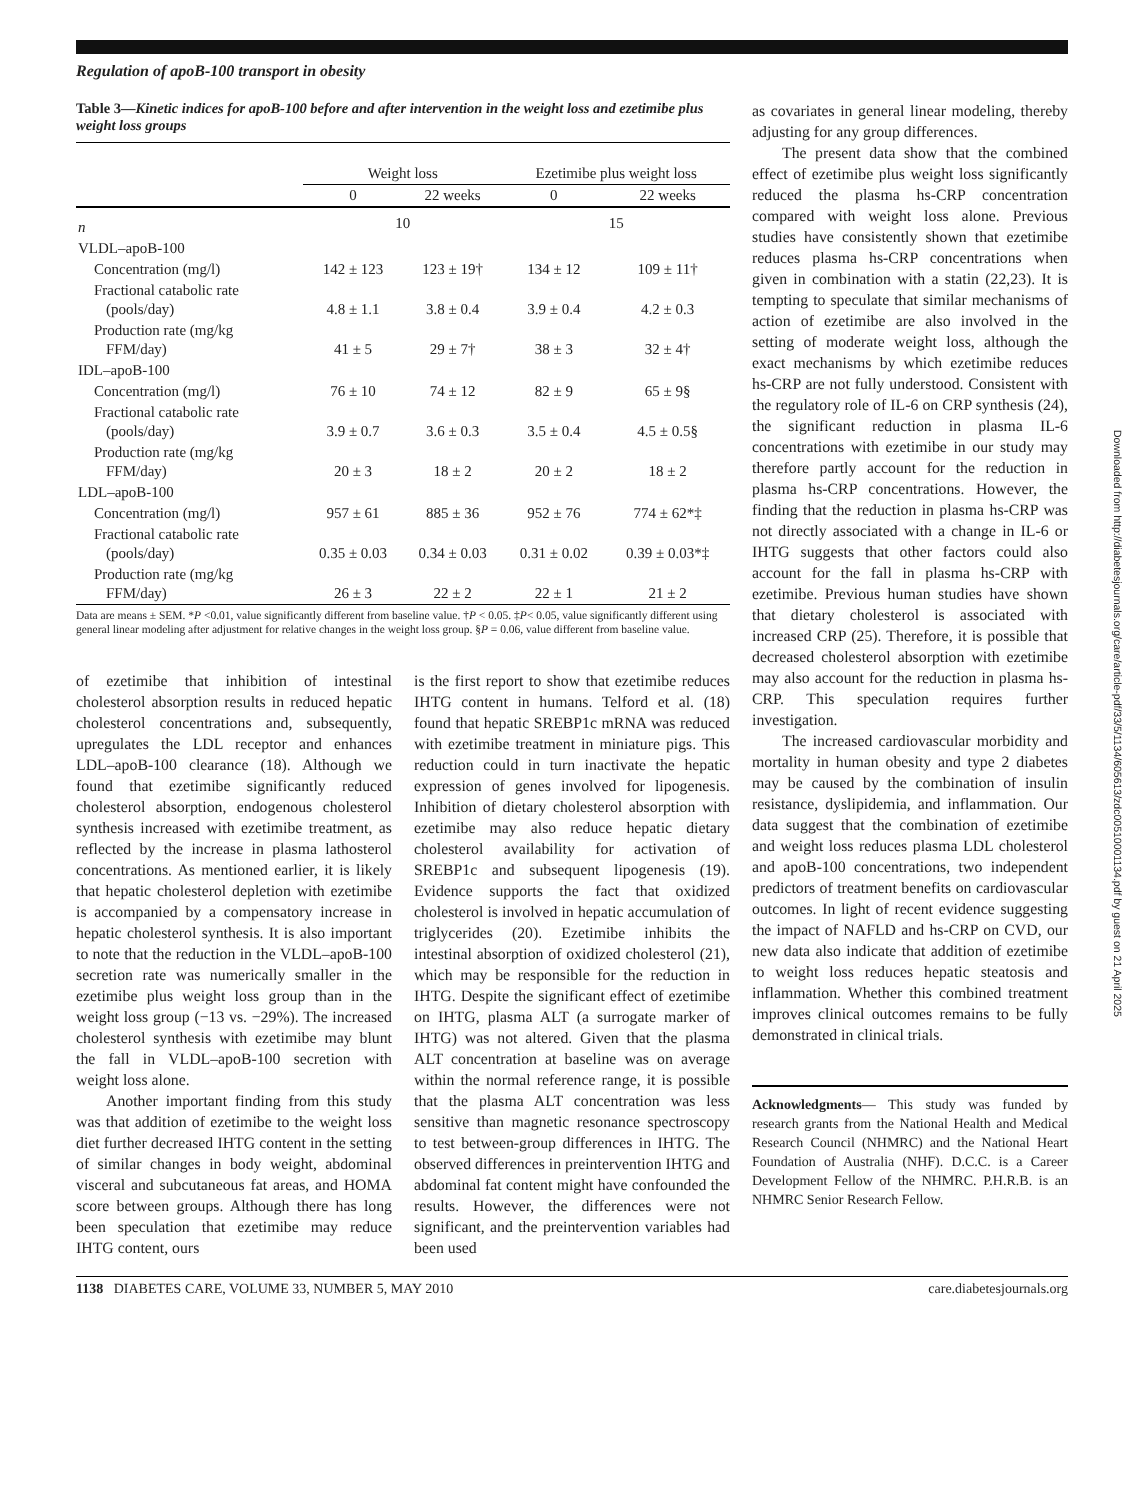Regulation of apoB-100 transport in obesity
Table 3—Kinetic indices for apoB-100 before and after intervention in the weight loss and ezetimibe plus weight loss groups
| | Weight loss | | Ezetimibe plus weight loss | |
| --- | --- | --- | --- | --- |
| | 0 | 22 weeks | 0 | 22 weeks |
| n | 10 | | 15 | |
| VLDL–apoB-100 | | | | |
| Concentration (mg/l) | 142 ± 123 | 123 ± 19† | 134 ± 12 | 109 ± 11† |
| Fractional catabolic rate (pools/day) | 4.8 ± 1.1 | 3.8 ± 0.4 | 3.9 ± 0.4 | 4.2 ± 0.3 |
| Production rate (mg/kg FFM/day) | 41 ± 5 | 29 ± 7† | 38 ± 3 | 32 ± 4† |
| IDL–apoB-100 | | | | |
| Concentration (mg/l) | 76 ± 10 | 74 ± 12 | 82 ± 9 | 65 ± 9§ |
| Fractional catabolic rate (pools/day) | 3.9 ± 0.7 | 3.6 ± 0.3 | 3.5 ± 0.4 | 4.5 ± 0.5§ |
| Production rate (mg/kg FFM/day) | 20 ± 3 | 18 ± 2 | 20 ± 2 | 18 ± 2 |
| LDL–apoB-100 | | | | |
| Concentration (mg/l) | 957 ± 61 | 885 ± 36 | 952 ± 76 | 774 ± 62*‡ |
| Fractional catabolic rate (pools/day) | 0.35 ± 0.03 | 0.34 ± 0.03 | 0.31 ± 0.02 | 0.39 ± 0.03*‡ |
| Production rate (mg/kg FFM/day) | 26 ± 3 | 22 ± 2 | 22 ± 1 | 21 ± 2 |
Data are means ± SEM. *P <0.01, value significantly different from baseline value. †P < 0.05. ‡P< 0.05, value significantly different using general linear modeling after adjustment for relative changes in the weight loss group. §P = 0.06, value different from baseline value.
of ezetimibe that inhibition of intestinal cholesterol absorption results in reduced hepatic cholesterol concentrations and, subsequently, upregulates the LDL receptor and enhances LDL–apoB-100 clearance (18). Although we found that ezetimibe significantly reduced cholesterol absorption, endogenous cholesterol synthesis increased with ezetimibe treatment, as reflected by the increase in plasma lathosterol concentrations. As mentioned earlier, it is likely that hepatic cholesterol depletion with ezetimibe is accompanied by a compensatory increase in hepatic cholesterol synthesis. It is also important to note that the reduction in the VLDL–apoB-100 secretion rate was numerically smaller in the ezetimibe plus weight loss group than in the weight loss group (−13 vs. −29%). The increased cholesterol synthesis with ezetimibe may blunt the fall in VLDL–apoB-100 secretion with weight loss alone.
Another important finding from this study was that addition of ezetimibe to the weight loss diet further decreased IHTG content in the setting of similar changes in body weight, abdominal visceral and subcutaneous fat areas, and HOMA score between groups. Although there has long been speculation that ezetimibe may reduce IHTG content, ours
is the first report to show that ezetimibe reduces IHTG content in humans. Telford et al. (18) found that hepatic SREBP1c mRNA was reduced with ezetimibe treatment in miniature pigs. This reduction could in turn inactivate the hepatic expression of genes involved for lipogenesis. Inhibition of dietary cholesterol absorption with ezetimibe may also reduce hepatic dietary cholesterol availability for activation of SREBP1c and subsequent lipogenesis (19). Evidence supports the fact that oxidized cholesterol is involved in hepatic accumulation of triglycerides (20). Ezetimibe inhibits the intestinal absorption of oxidized cholesterol (21), which may be responsible for the reduction in IHTG. Despite the significant effect of ezetimibe on IHTG, plasma ALT (a surrogate marker of IHTG) was not altered. Given that the plasma ALT concentration at baseline was on average within the normal reference range, it is possible that the plasma ALT concentration was less sensitive than magnetic resonance spectroscopy to test between-group differences in IHTG. The observed differences in preintervention IHTG and abdominal fat content might have confounded the results. However, the differences were not significant, and the preintervention variables had been used
as covariates in general linear modeling, thereby adjusting for any group differences.
The present data show that the combined effect of ezetimibe plus weight loss significantly reduced the plasma hs-CRP concentration compared with weight loss alone. Previous studies have consistently shown that ezetimibe reduces plasma hs-CRP concentrations when given in combination with a statin (22,23). It is tempting to speculate that similar mechanisms of action of ezetimibe are also involved in the setting of moderate weight loss, although the exact mechanisms by which ezetimibe reduces hs-CRP are not fully understood. Consistent with the regulatory role of IL-6 on CRP synthesis (24), the significant reduction in plasma IL-6 concentrations with ezetimibe in our study may therefore partly account for the reduction in plasma hs-CRP concentrations. However, the finding that the reduction in plasma hs-CRP was not directly associated with a change in IL-6 or IHTG suggests that other factors could also account for the fall in plasma hs-CRP with ezetimibe. Previous human studies have shown that dietary cholesterol is associated with increased CRP (25). Therefore, it is possible that decreased cholesterol absorption with ezetimibe may also account for the reduction in plasma hs-CRP. This speculation requires further investigation.
The increased cardiovascular morbidity and mortality in human obesity and type 2 diabetes may be caused by the combination of insulin resistance, dyslipidemia, and inflammation. Our data suggest that the combination of ezetimibe and weight loss reduces plasma LDL cholesterol and apoB-100 concentrations, two independent predictors of treatment benefits on cardiovascular outcomes. In light of recent evidence suggesting the impact of NAFLD and hs-CRP on CVD, our new data also indicate that addition of ezetimibe to weight loss reduces hepatic steatosis and inflammation. Whether this combined treatment improves clinical outcomes remains to be fully demonstrated in clinical trials.
Acknowledgments— This study was funded by research grants from the National Health and Medical Research Council (NHMRC) and the National Heart Foundation of Australia (NHF). D.C.C. is a Career Development Fellow of the NHMRC. P.H.R.B. is an NHMRC Senior Research Fellow.
1138 DIABETES CARE, VOLUME 33, NUMBER 5, MAY 2010 care.diabetesjournals.org
Downloaded from http://diabetesjournals.org/care/article-pdf/33/5/1134/605613/zdc00510001134.pdf by guest on 21 April 2025